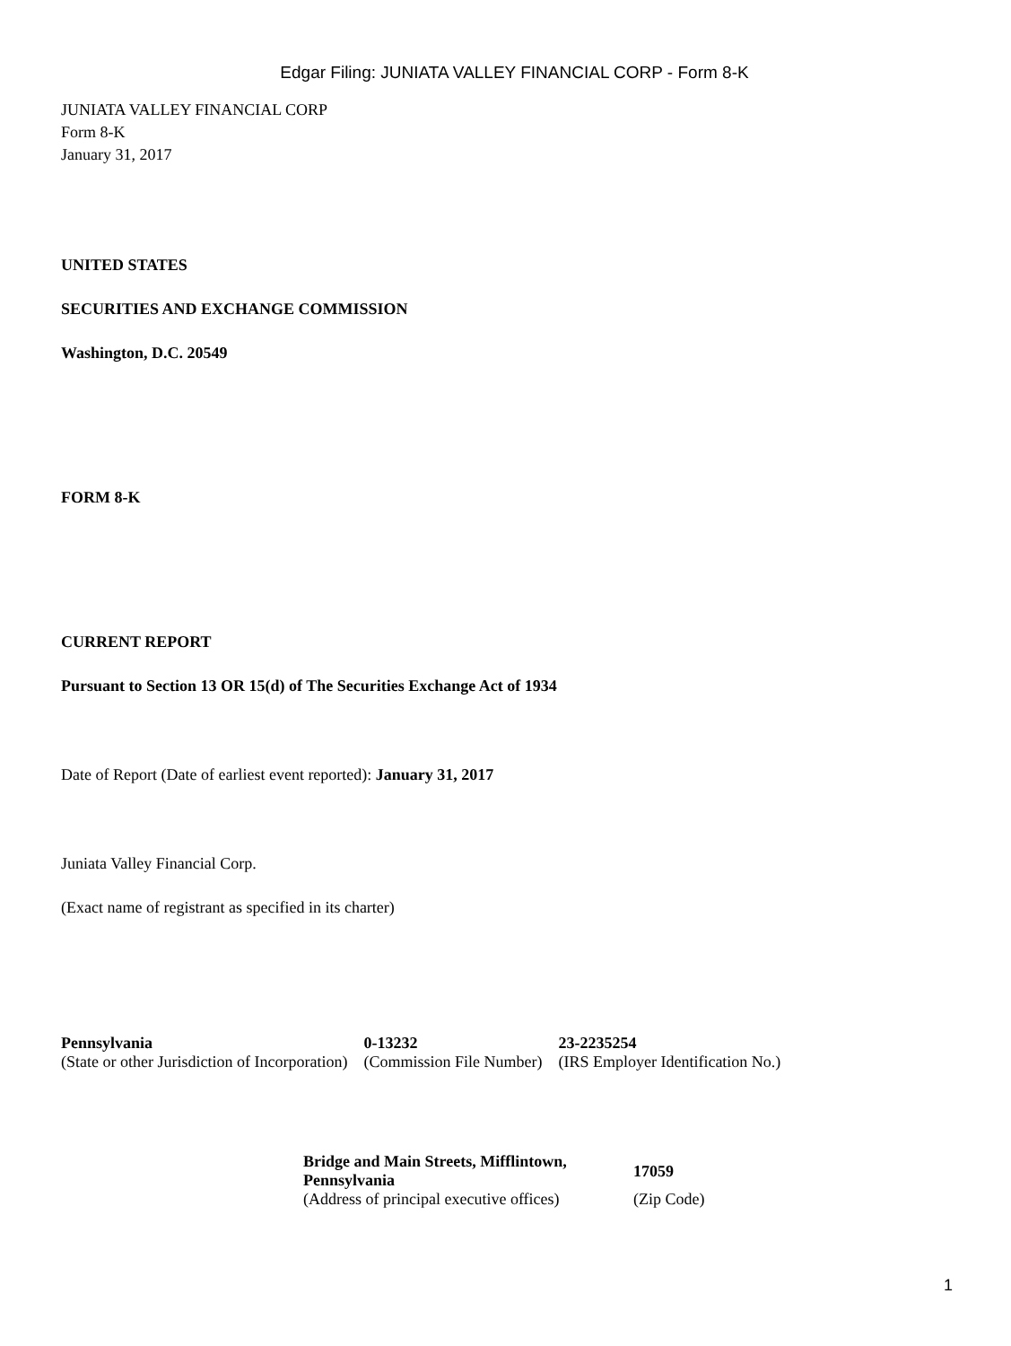Edgar Filing: JUNIATA VALLEY FINANCIAL CORP - Form 8-K
JUNIATA VALLEY FINANCIAL CORP
Form 8-K
January 31, 2017
UNITED STATES
SECURITIES AND EXCHANGE COMMISSION
Washington, D.C. 20549
FORM 8-K
CURRENT REPORT
Pursuant to Section 13 OR 15(d) of The Securities Exchange Act of 1934
Date of Report (Date of earliest event reported): January 31, 2017
Juniata Valley Financial Corp.
(Exact name of registrant as specified in its charter)
| Pennsylvania | 0-13232 | 23-2235254 |
| (State or other Jurisdiction of Incorporation) | (Commission File Number) | (IRS Employer Identification No.) |
| Bridge and Main Streets, Mifflintown, Pennsylvania | 17059 |
| (Address of principal executive offices) | (Zip Code) |
1